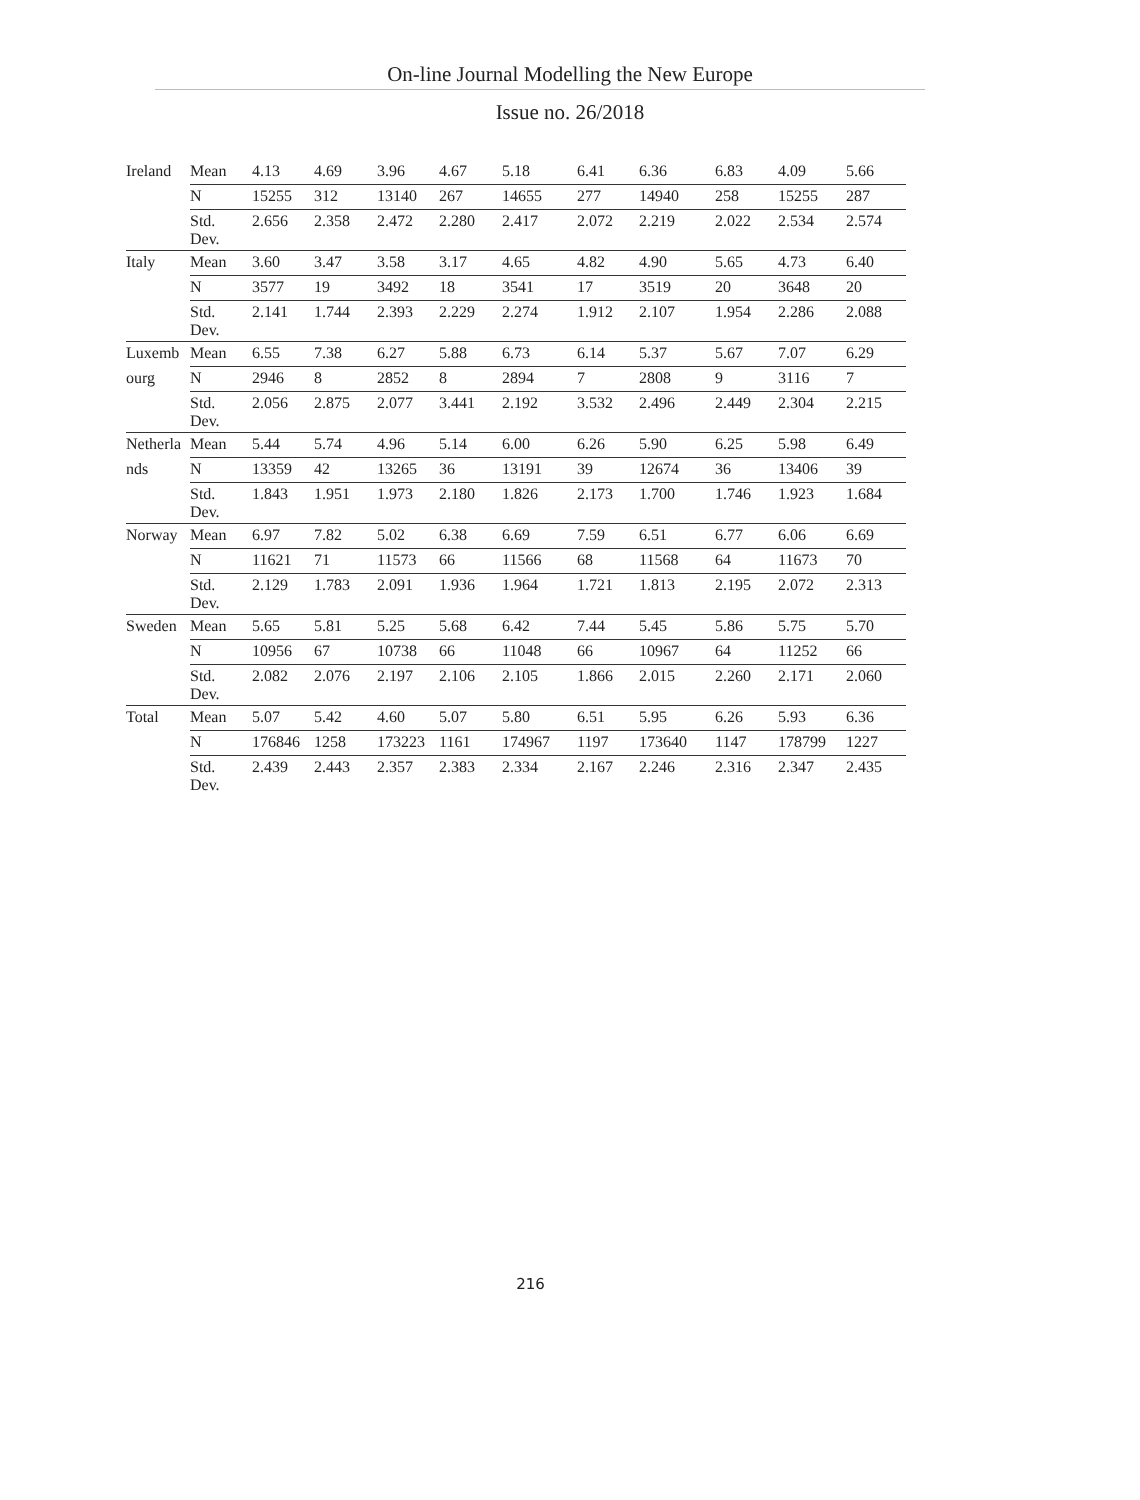On-line Journal Modelling the New Europe
Issue no. 26/2018
| Ireland | Mean | 4.13 | 4.69 | 3.96 | 4.67 | 5.18 | 6.41 | 6.36 | 6.83 | 4.09 | 5.66 |
| | N | 15255 | 312 | 13140 | 267 | 14655 | 277 | 14940 | 258 | 15255 | 287 |
| | Std. Dev. | 2.656 | 2.358 | 2.472 | 2.280 | 2.417 | 2.072 | 2.219 | 2.022 | 2.534 | 2.574 |
| Italy | Mean | 3.60 | 3.47 | 3.58 | 3.17 | 4.65 | 4.82 | 4.90 | 5.65 | 4.73 | 6.40 |
| | N | 3577 | 19 | 3492 | 18 | 3541 | 17 | 3519 | 20 | 3648 | 20 |
| | Std. Dev. | 2.141 | 1.744 | 2.393 | 2.229 | 2.274 | 1.912 | 2.107 | 1.954 | 2.286 | 2.088 |
| Luxemb | Mean | 6.55 | 7.38 | 6.27 | 5.88 | 6.73 | 6.14 | 5.37 | 5.67 | 7.07 | 6.29 |
| ourg | N | 2946 | 8 | 2852 | 8 | 2894 | 7 | 2808 | 9 | 3116 | 7 |
| | Std. Dev. | 2.056 | 2.875 | 2.077 | 3.441 | 2.192 | 3.532 | 2.496 | 2.449 | 2.304 | 2.215 |
| Netherla | Mean | 5.44 | 5.74 | 4.96 | 5.14 | 6.00 | 6.26 | 5.90 | 6.25 | 5.98 | 6.49 |
| nds | N | 13359 | 42 | 13265 | 36 | 13191 | 39 | 12674 | 36 | 13406 | 39 |
| | Std. Dev. | 1.843 | 1.951 | 1.973 | 2.180 | 1.826 | 2.173 | 1.700 | 1.746 | 1.923 | 1.684 |
| Norway | Mean | 6.97 | 7.82 | 5.02 | 6.38 | 6.69 | 7.59 | 6.51 | 6.77 | 6.06 | 6.69 |
| | N | 11621 | 71 | 11573 | 66 | 11566 | 68 | 11568 | 64 | 11673 | 70 |
| | Std. Dev. | 2.129 | 1.783 | 2.091 | 1.936 | 1.964 | 1.721 | 1.813 | 2.195 | 2.072 | 2.313 |
| Sweden | Mean | 5.65 | 5.81 | 5.25 | 5.68 | 6.42 | 7.44 | 5.45 | 5.86 | 5.75 | 5.70 |
| | N | 10956 | 67 | 10738 | 66 | 11048 | 66 | 10967 | 64 | 11252 | 66 |
| | Std. Dev. | 2.082 | 2.076 | 2.197 | 2.106 | 2.105 | 1.866 | 2.015 | 2.260 | 2.171 | 2.060 |
| Total | Mean | 5.07 | 5.42 | 4.60 | 5.07 | 5.80 | 6.51 | 5.95 | 6.26 | 5.93 | 6.36 |
| | N | 176846 | 1258 | 173223 | 1161 | 174967 | 1197 | 173640 | 1147 | 178799 | 1227 |
| | Std. Dev. | 2.439 | 2.443 | 2.357 | 2.383 | 2.334 | 2.167 | 2.246 | 2.316 | 2.347 | 2.435 |
216